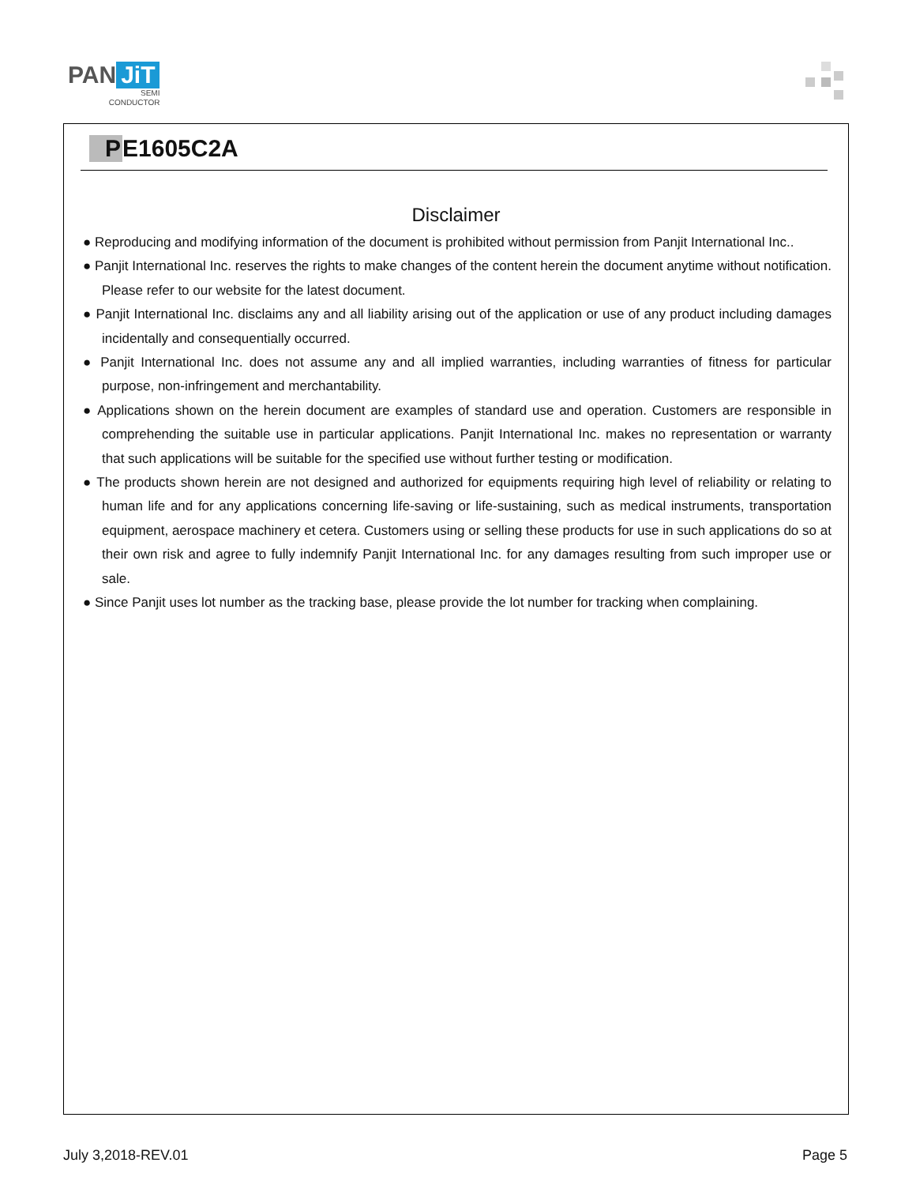PAN JiT
SEMI
CONDUCTOR
P E1605C2A
Disclaimer
● Reproducing and modifying information of the document is prohibited without permission from Panjit International Inc..
● Panjit International Inc. reserves the rights to make changes of the content herein the document anytime without notification. Please refer to our website for the latest document.
● Panjit International Inc. disclaims any and all liability arising out of the application or use of any product including damages incidentally and consequentially occurred.
● Panjit International Inc. does not assume any and all implied warranties, including warranties of fitness for particular purpose, non-infringement and merchantability.
● Applications shown on the herein document are examples of standard use and operation. Customers are responsible in comprehending the suitable use in particular applications. Panjit International Inc. makes no representation or warranty that such applications will be suitable for the specified use without further testing or modification.
● The products shown herein are not designed and authorized for equipments requiring high level of reliability or relating to human life and for any applications concerning life-saving or life-sustaining, such as medical instruments, transportation equipment, aerospace machinery et cetera. Customers using or selling these products for use in such applications do so at their own risk and agree to fully indemnify Panjit International Inc. for any damages resulting from such improper use or sale.
● Since Panjit uses lot number as the tracking base, please provide the lot number for tracking when complaining.
July 3,2018-REV.01 Page 5